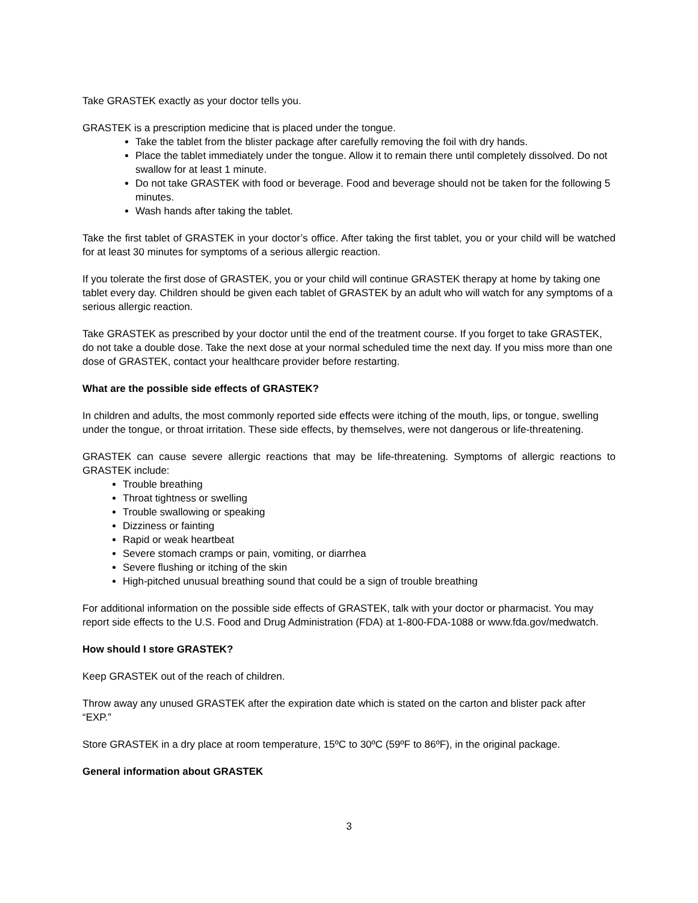Take GRASTEK exactly as your doctor tells you.
GRASTEK is a prescription medicine that is placed under the tongue.
Take the tablet from the blister package after carefully removing the foil with dry hands.
Place the tablet immediately under the tongue. Allow it to remain there until completely dissolved. Do not swallow for at least 1 minute.
Do not take GRASTEK with food or beverage. Food and beverage should not be taken for the following 5 minutes.
Wash hands after taking the tablet.
Take the first tablet of GRASTEK in your doctor’s office. After taking the first tablet, you or your child will be watched for at least 30 minutes for symptoms of a serious allergic reaction.
If you tolerate the first dose of GRASTEK, you or your child will continue GRASTEK therapy at home by taking one tablet every day. Children should be given each tablet of GRASTEK by an adult who will watch for any symptoms of a serious allergic reaction.
Take GRASTEK as prescribed by your doctor until the end of the treatment course. If you forget to take GRASTEK, do not take a double dose. Take the next dose at your normal scheduled time the next day. If you miss more than one dose of GRASTEK, contact your healthcare provider before restarting.
What are the possible side effects of GRASTEK?
In children and adults, the most commonly reported side effects were itching of the mouth, lips, or tongue, swelling under the tongue, or throat irritation. These side effects, by themselves, were not dangerous or life-threatening.
GRASTEK can cause severe allergic reactions that may be life-threatening. Symptoms of allergic reactions to GRASTEK include:
Trouble breathing
Throat tightness or swelling
Trouble swallowing or speaking
Dizziness or fainting
Rapid or weak heartbeat
Severe stomach cramps or pain, vomiting, or diarrhea
Severe flushing or itching of the skin
High-pitched unusual breathing sound that could be a sign of trouble breathing
For additional information on the possible side effects of GRASTEK, talk with your doctor or pharmacist. You may report side effects to the U.S. Food and Drug Administration (FDA) at 1-800-FDA-1088 or www.fda.gov/medwatch.
How should I store GRASTEK?
Keep GRASTEK out of the reach of children.
Throw away any unused GRASTEK after the expiration date which is stated on the carton and blister pack after “EXP.”
Store GRASTEK in a dry place at room temperature, 15ºC to 30ºC (59ºF to 86ºF), in the original package.
General information about GRASTEK
3